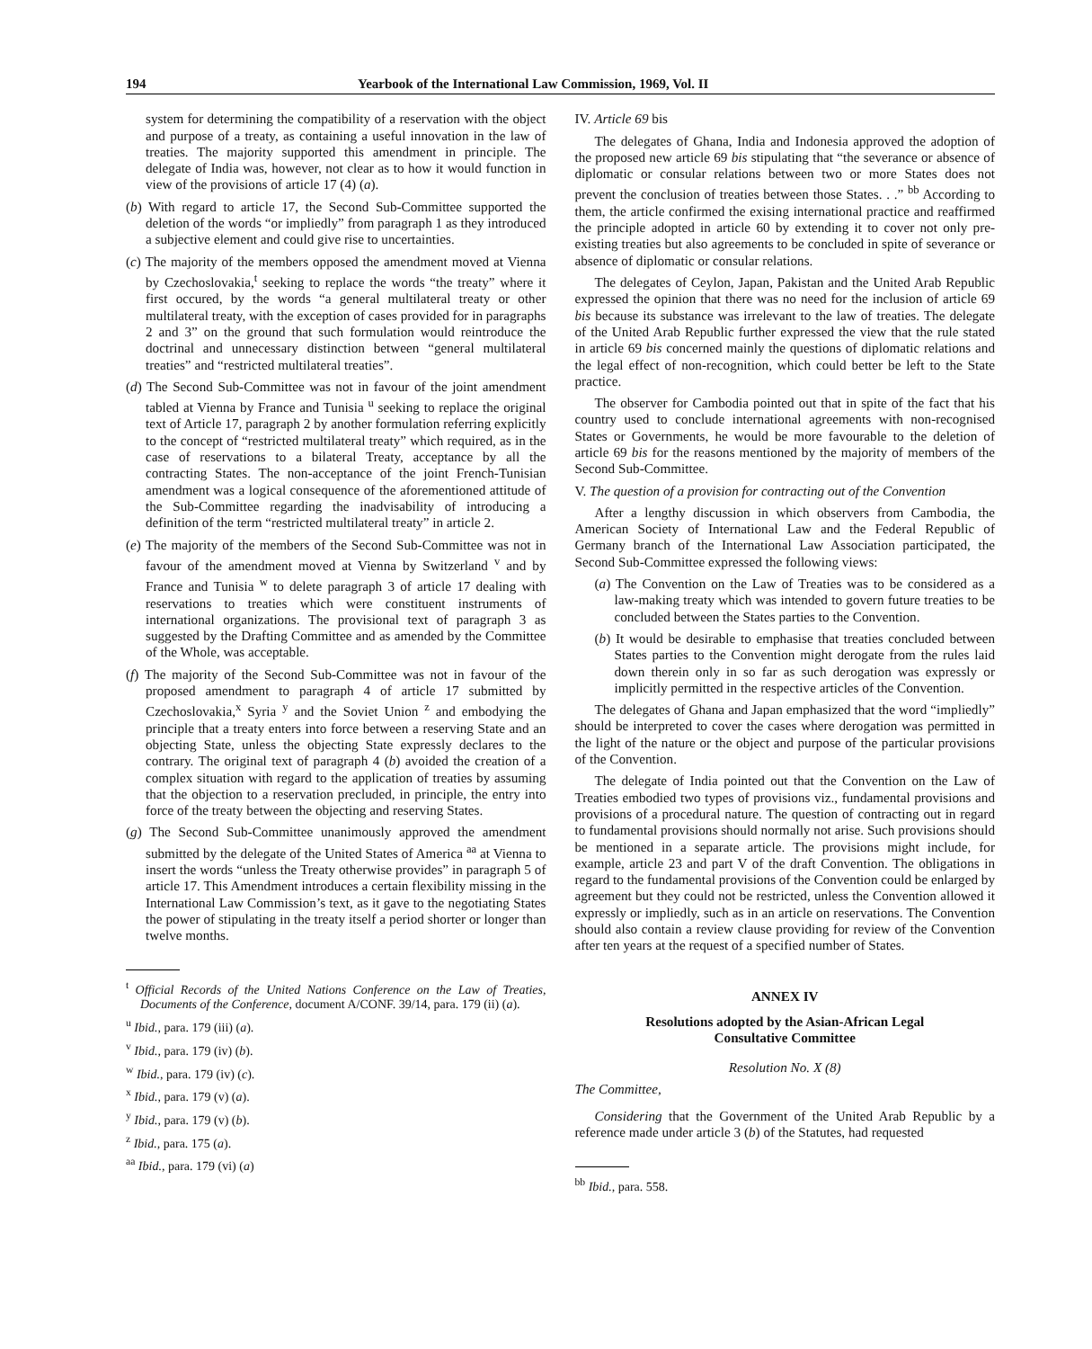194 Yearbook of the International Law Commission, 1969, Vol. II
system for determining the compatibility of a reservation with the object and purpose of a treaty, as containing a useful innovation in the law of treaties. The majority supported this amendment in principle. The delegate of India was, however, not clear as to how it would function in view of the provisions of article 17 (4) (a).
(b) With regard to article 17, the Second Sub-Committee supported the deletion of the words “or impliedly” from paragraph 1 as they introduced a subjective element and could give rise to uncertainties.
(c) The majority of the members opposed the amendment moved at Vienna by Czechoslovakia,<sup>t</sup> seeking to replace the words “the treaty” where it first occured, by the words “a general multilateral treaty or other multilateral treaty, with the exception of cases provided for in paragraphs 2 and 3” on the ground that such formulation would reintroduce the doctrinal and unnecessary distinction between “general multilateral treaties” and “restricted multilateral treaties”.
(d) The Second Sub-Committee was not in favour of the joint amendment tabled at Vienna by France and Tunisia <sup>u</sup> seeking to replace the original text of Article 17, paragraph 2 by another formulation referring explicitly to the concept of “restricted multilateral treaty” which required, as in the case of reservations to a bilateral Treaty, acceptance by all the contracting States. The non-acceptance of the joint French-Tunisian amendment was a logical consequence of the aforementioned attitude of the Sub-Committee regarding the inadvisability of introducing a definition of the term “restricted multilateral treaty” in article 2.
(e) The majority of the members of the Second Sub-Committee was not in favour of the amendment moved at Vienna by Switzerland <sup>v</sup> and by France and Tunisia <sup>w</sup> to delete paragraph 3 of article 17 dealing with reservations to treaties which were constituent instruments of international organizations. The provisional text of paragraph 3 as suggested by the Drafting Committee and as amended by the Committee of the Whole, was acceptable.
(f) The majority of the Second Sub-Committee was not in favour of the proposed amendment to paragraph 4 of article 17 submitted by Czechoslovakia,<sup>x</sup> Syria <sup>y</sup> and the Soviet Union <sup>z</sup> and embodying the principle that a treaty enters into force between a reserving State and an objecting State, unless the objecting State expressly declares to the contrary. The original text of paragraph 4 (b) avoided the creation of a complex situation with regard to the application of treaties by assuming that the objection to a reservation precluded, in principle, the entry into force of the treaty between the objecting and reserving States.
(g) The Second Sub-Committee unanimously approved the amendment submitted by the delegate of the United States of America <sup>aa</sup> at Vienna to insert the words “unless the Treaty otherwise provides” in paragraph 5 of article 17. This Amendment introduces a certain flexibility missing in the International Law Commission’s text, as it gave to the negotiating States the power of stipulating in the treaty itself a period shorter or longer than twelve months.
<sup>t</sup> Official Records of the United Nations Conference on the Law of Treaties, Documents of the Conference, document A/CONF. 39/14, para. 179 (ii) (a).
<sup>u</sup> Ibid., para. 179 (iii) (a).
<sup>v</sup> Ibid., para. 179 (iv) (b).
<sup>w</sup> Ibid., para. 179 (iv) (c).
<sup>x</sup> Ibid., para. 179 (v) (a).
<sup>y</sup> Ibid., para. 179 (v) (b).
<sup>z</sup> Ibid., para. 175 (a).
<sup>aa</sup> Ibid., para. 179 (vi) (a)
IV. Article 69 bis
The delegates of Ghana, India and Indonesia approved the adoption of the proposed new article 69 bis stipulating that “the severance or absence of diplomatic or consular relations between two or more States does not prevent the conclusion of treaties between those States. . .” <sup>bb</sup> According to them, the article confirmed the exising international practice and reaffirmed the principle adopted in article 60 by extending it to cover not only pre-existing treaties but also agreements to be concluded in spite of severance or absence of diplomatic or consular relations.
The delegates of Ceylon, Japan, Pakistan and the United Arab Republic expressed the opinion that there was no need for the inclusion of article 69 bis because its substance was irrelevant to the law of treaties. The delegate of the United Arab Republic further expressed the view that the rule stated in article 69 bis concerned mainly the questions of diplomatic relations and the legal effect of non-recognition, which could better be left to the State practice.
The observer for Cambodia pointed out that in spite of the fact that his country used to conclude international agreements with non-recognised States or Governments, he would be more favourable to the deletion of article 69 bis for the reasons mentioned by the majority of members of the Second Sub-Committee.
V. The question of a provision for contracting out of the Convention
After a lengthy discussion in which observers from Cambodia, the American Society of International Law and the Federal Republic of Germany branch of the International Law Association participated, the Second Sub-Committee expressed the following views:
(a) The Convention on the Law of Treaties was to be considered as a law-making treaty which was intended to govern future treaties to be concluded between the States parties to the Convention.
(b) It would be desirable to emphasise that treaties concluded between States parties to the Convention might derogate from the rules laid down therein only in so far as such derogation was expressly or implicitly permitted in the respective articles of the Convention.
The delegates of Ghana and Japan emphasized that the word “impliedly” should be interpreted to cover the cases where derogation was permitted in the light of the nature or the object and purpose of the particular provisions of the Convention.
The delegate of India pointed out that the Convention on the Law of Treaties embodied two types of provisions viz., fundamental provisions and provisions of a procedural nature. The question of contracting out in regard to fundamental provisions should normally not arise. Such provisions should be mentioned in a separate article. The provisions might include, for example, article 23 and part V of the draft Convention. The obligations in regard to the fundamental provisions of the Convention could be enlarged by agreement but they could not be restricted, unless the Convention allowed it expressly or impliedly, such as in an article on reservations. The Convention should also contain a review clause providing for review of the Convention after ten years at the request of a specified number of States.
ANNEX IV
Resolutions adopted by the Asian-African Legal
Consultative Committee
Resolution No. X (8)
The Committee,
Considering that the Government of the United Arab Republic by a reference made under article 3 (b) of the Statutes, had requested
<sup>bb</sup> Ibid., para. 558.